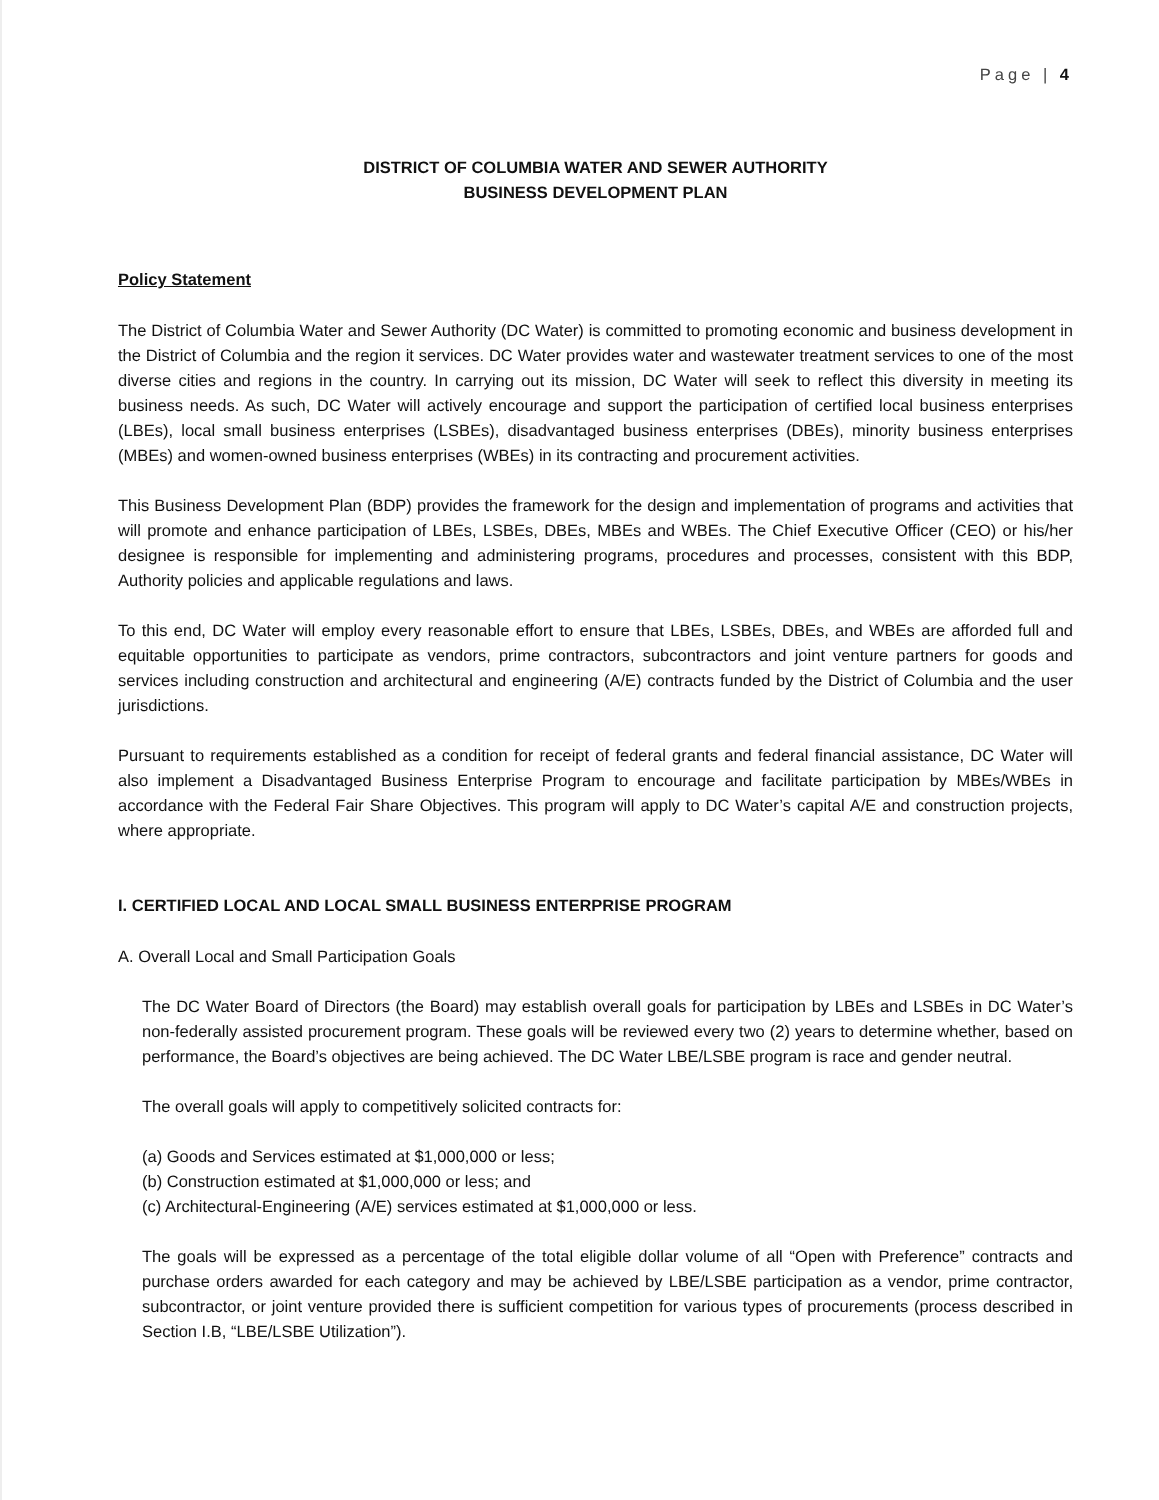Page | 4
DISTRICT OF COLUMBIA WATER AND SEWER AUTHORITY
BUSINESS DEVELOPMENT PLAN
Policy Statement
The District of Columbia Water and Sewer Authority (DC Water) is committed to promoting economic and business development in the District of Columbia and the region it services. DC Water provides water and wastewater treatment services to one of the most diverse cities and regions in the country. In carrying out its mission, DC Water will seek to reflect this diversity in meeting its business needs. As such, DC Water will actively encourage and support the participation of certified local business enterprises (LBEs), local small business enterprises (LSBEs), disadvantaged business enterprises (DBEs), minority business enterprises (MBEs) and women-owned business enterprises (WBEs) in its contracting and procurement activities.
This Business Development Plan (BDP) provides the framework for the design and implementation of programs and activities that will promote and enhance participation of LBEs, LSBEs, DBEs, MBEs and WBEs. The Chief Executive Officer (CEO) or his/her designee is responsible for implementing and administering programs, procedures and processes, consistent with this BDP, Authority policies and applicable regulations and laws.
To this end, DC Water will employ every reasonable effort to ensure that LBEs, LSBEs, DBEs, and WBEs are afforded full and equitable opportunities to participate as vendors, prime contractors, subcontractors and joint venture partners for goods and services including construction and architectural and engineering (A/E) contracts funded by the District of Columbia and the user jurisdictions.
Pursuant to requirements established as a condition for receipt of federal grants and federal financial assistance, DC Water will also implement a Disadvantaged Business Enterprise Program to encourage and facilitate participation by MBEs/WBEs in accordance with the Federal Fair Share Objectives. This program will apply to DC Water’s capital A/E and construction projects, where appropriate.
I. CERTIFIED LOCAL AND LOCAL SMALL BUSINESS ENTERPRISE PROGRAM
A. Overall Local and Small Participation Goals
The DC Water Board of Directors (the Board) may establish overall goals for participation by LBEs and LSBEs in DC Water’s non-federally assisted procurement program. These goals will be reviewed every two (2) years to determine whether, based on performance, the Board’s objectives are being achieved. The DC Water LBE/LSBE program is race and gender neutral.
The overall goals will apply to competitively solicited contracts for:
(a) Goods and Services estimated at $1,000,000 or less;
(b) Construction estimated at $1,000,000 or less; and
(c) Architectural-Engineering (A/E) services estimated at $1,000,000 or less.
The goals will be expressed as a percentage of the total eligible dollar volume of all “Open with Preference” contracts and purchase orders awarded for each category and may be achieved by LBE/LSBE participation as a vendor, prime contractor, subcontractor, or joint venture provided there is sufficient competition for various types of procurements (process described in Section I.B, “LBE/LSBE Utilization”).